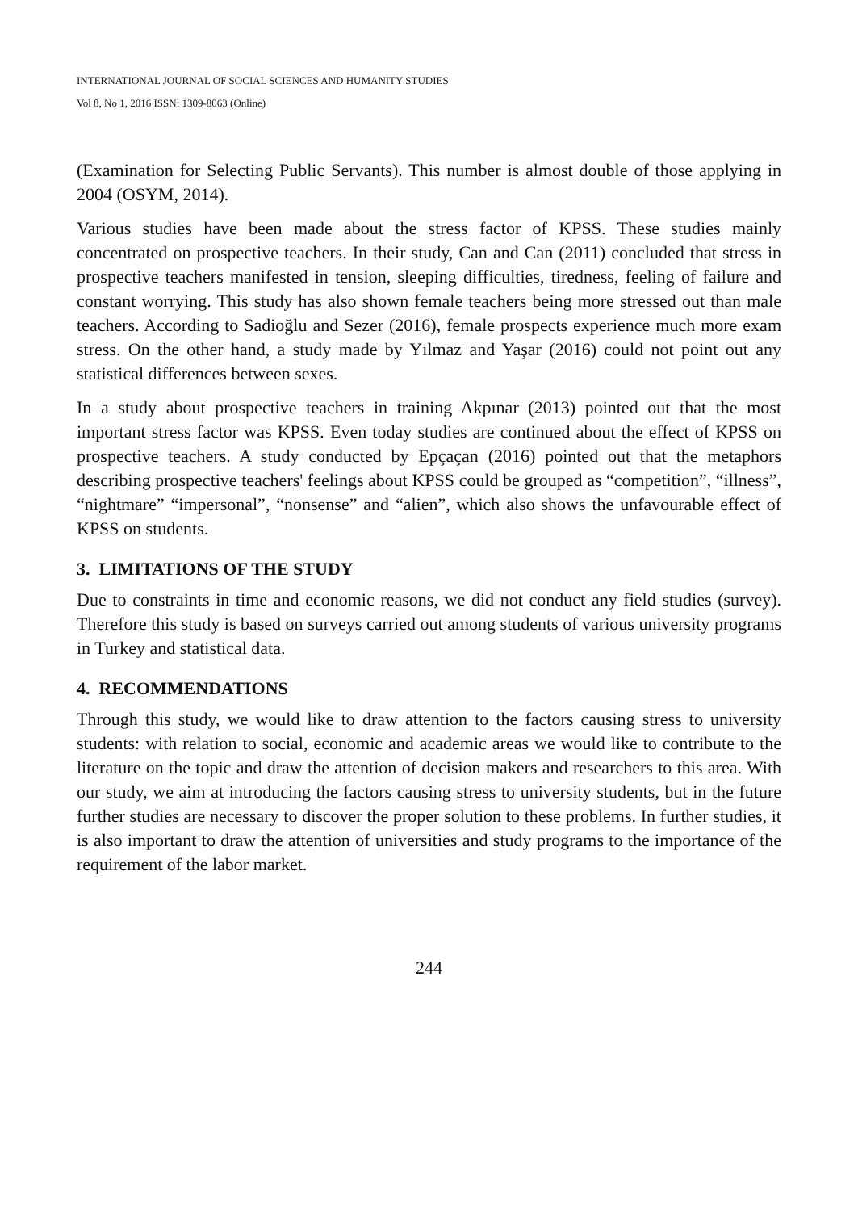INTERNATIONAL JOURNAL OF SOCIAL SCIENCES AND HUMANITY STUDIES
Vol 8, No 1, 2016 ISSN: 1309-8063 (Online)
(Examination for Selecting Public Servants). This number is almost double of those applying in 2004 (OSYM, 2014).
Various studies have been made about the stress factor of KPSS. These studies mainly concentrated on prospective teachers. In their study, Can and Can (2011) concluded that stress in prospective teachers manifested in tension, sleeping difficulties, tiredness, feeling of failure and constant worrying. This study has also shown female teachers being more stressed out than male teachers. According to Sadioğlu and Sezer (2016), female prospects experience much more exam stress. On the other hand, a study made by Yılmaz and Yaşar (2016) could not point out any statistical differences between sexes.
In a study about prospective teachers in training Akpınar (2013) pointed out that the most important stress factor was KPSS. Even today studies are continued about the effect of KPSS on prospective teachers. A study conducted by Epçaçan (2016) pointed out that the metaphors describing prospective teachers' feelings about KPSS could be grouped as “competition”, “illness”, “nightmare” “impersonal”, “nonsense” and “alien”, which also shows the unfavourable effect of KPSS on students.
3. LIMITATIONS OF THE STUDY
Due to constraints in time and economic reasons, we did not conduct any field studies (survey). Therefore this study is based on surveys carried out among students of various university programs in Turkey and statistical data.
4. RECOMMENDATIONS
Through this study, we would like to draw attention to the factors causing stress to university students: with relation to social, economic and academic areas we would like to contribute to the literature on the topic and draw the attention of decision makers and researchers to this area. With our study, we aim at introducing the factors causing stress to university students, but in the future further studies are necessary to discover the proper solution to these problems. In further studies, it is also important to draw the attention of universities and study programs to the importance of the requirement of the labor market.
244